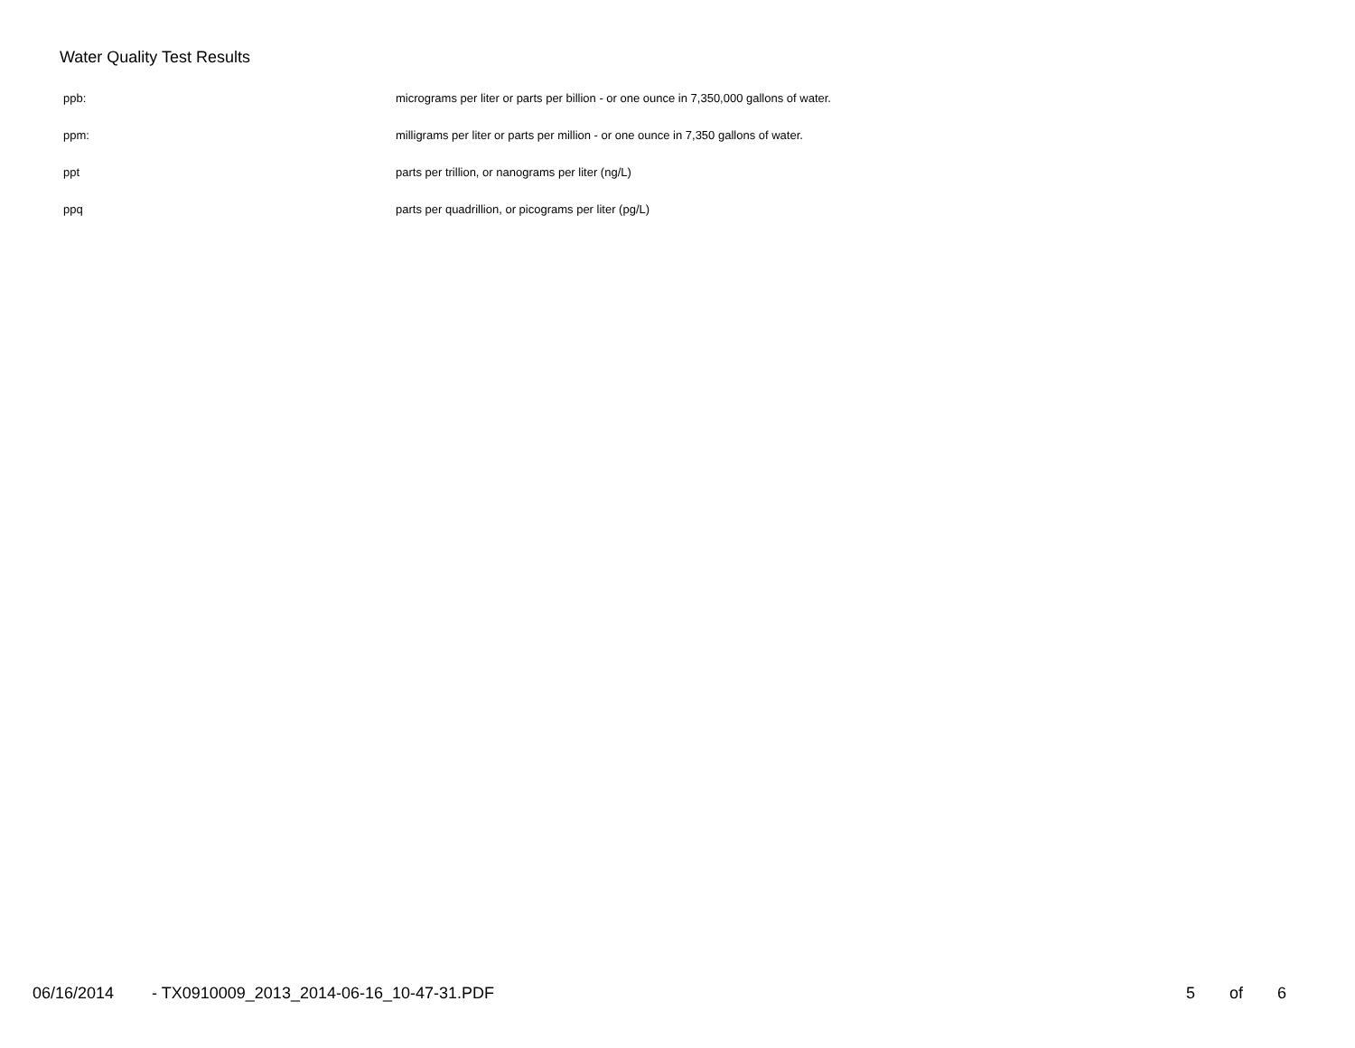Water Quality Test Results
| ppb: | micrograms per liter or parts per billion - or one ounce in 7,350,000 gallons of water. |
| ppm: | milligrams per liter or parts per million - or one ounce in 7,350 gallons of water. |
| ppt | parts per trillion, or nanograms per liter (ng/L) |
| ppq | parts per quadrillion, or picograms per liter (pg/L) |
06/16/2014 - TX0910009_2013_2014-06-16_10-47-31.PDF 5 of 6